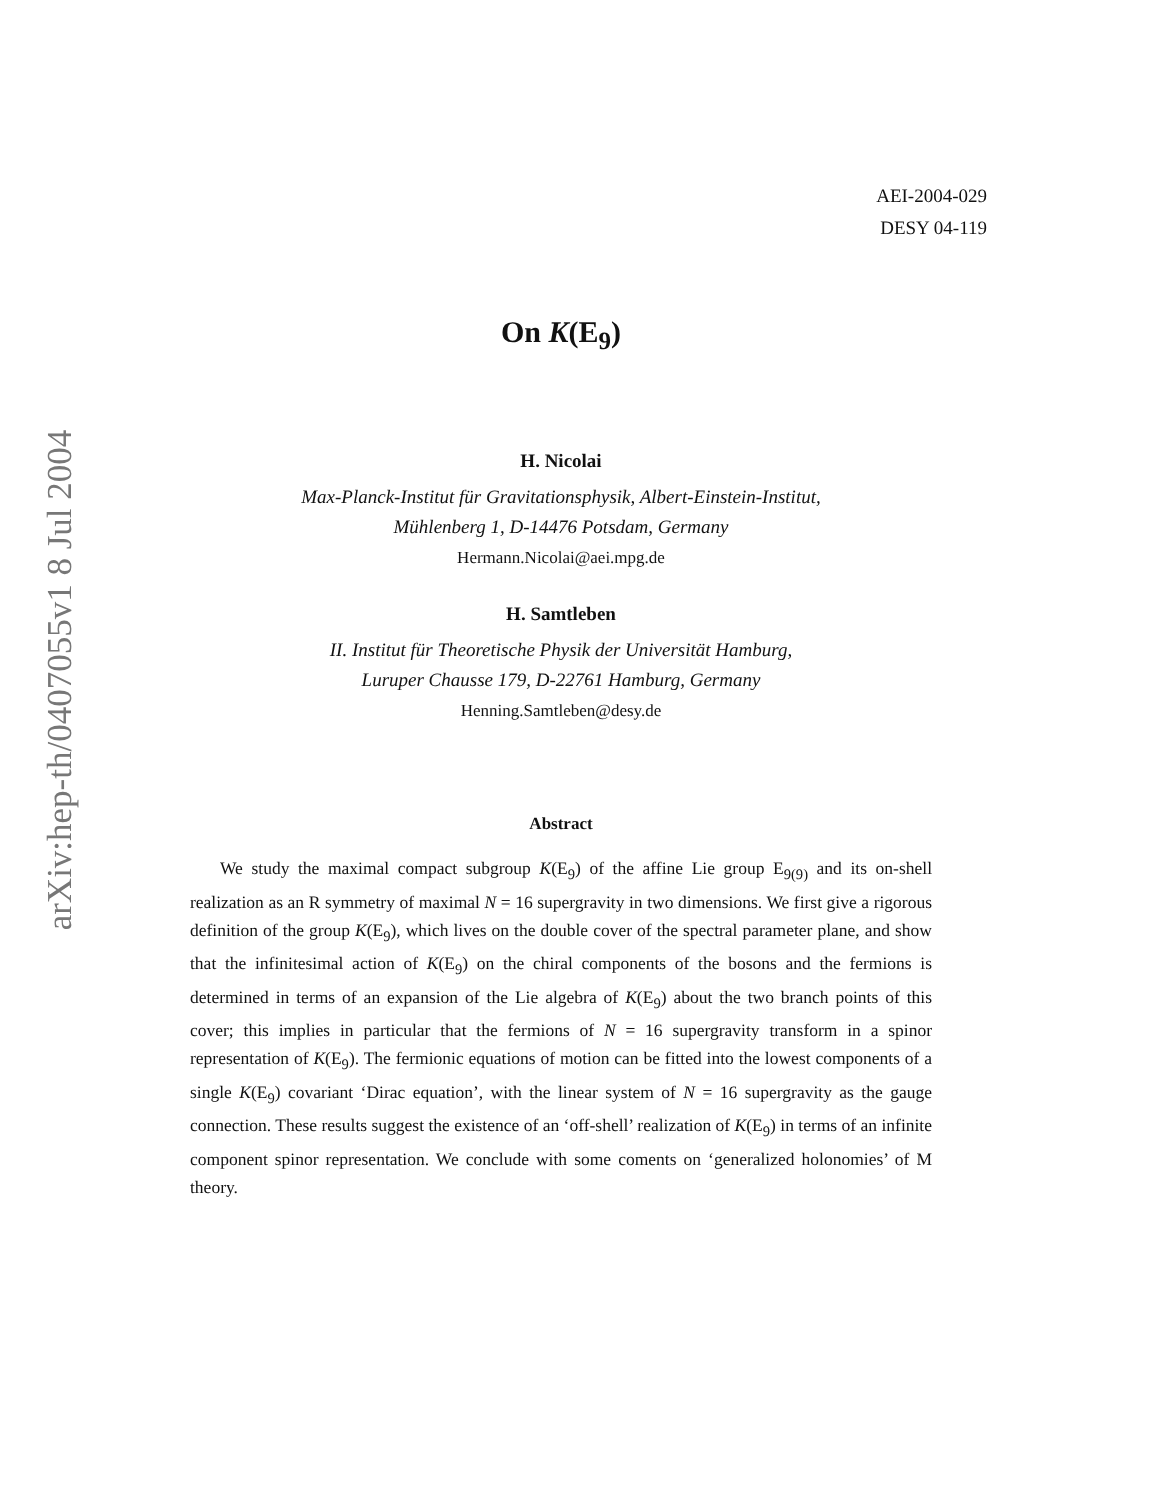arXiv:hep-th/0407055v1 8 Jul 2004
AEI-2004-029
DESY 04-119
On K(E<sub>9</sub>)
H. Nicolai
Max-Planck-Institut für Gravitationsphysik, Albert-Einstein-Institut,
Mühlenberg 1, D-14476 Potsdam, Germany
Hermann.Nicolai@aei.mpg.de
H. Samtleben
II. Institut für Theoretische Physik der Universität Hamburg,
Luruper Chausse 179, D-22761 Hamburg, Germany
Henning.Samtleben@desy.de
Abstract
We study the maximal compact subgroup K(E<sub>9</sub>) of the affine Lie group E<sub>9(9)</sub> and its on-shell realization as an R symmetry of maximal N = 16 supergravity in two dimensions. We first give a rigorous definition of the group K(E<sub>9</sub>), which lives on the double cover of the spectral parameter plane, and show that the infinitesimal action of K(E<sub>9</sub>) on the chiral components of the bosons and the fermions is determined in terms of an expansion of the Lie algebra of K(E<sub>9</sub>) about the two branch points of this cover; this implies in particular that the fermions of N = 16 supergravity transform in a spinor representation of K(E<sub>9</sub>). The fermionic equations of motion can be fitted into the lowest components of a single K(E<sub>9</sub>) covariant ‘Dirac equation’, with the linear system of N = 16 supergravity as the gauge connection. These results suggest the existence of an ‘off-shell’ realization of K(E<sub>9</sub>) in terms of an infinite component spinor representation. We conclude with some coments on ‘generalized holonomies’ of M theory.